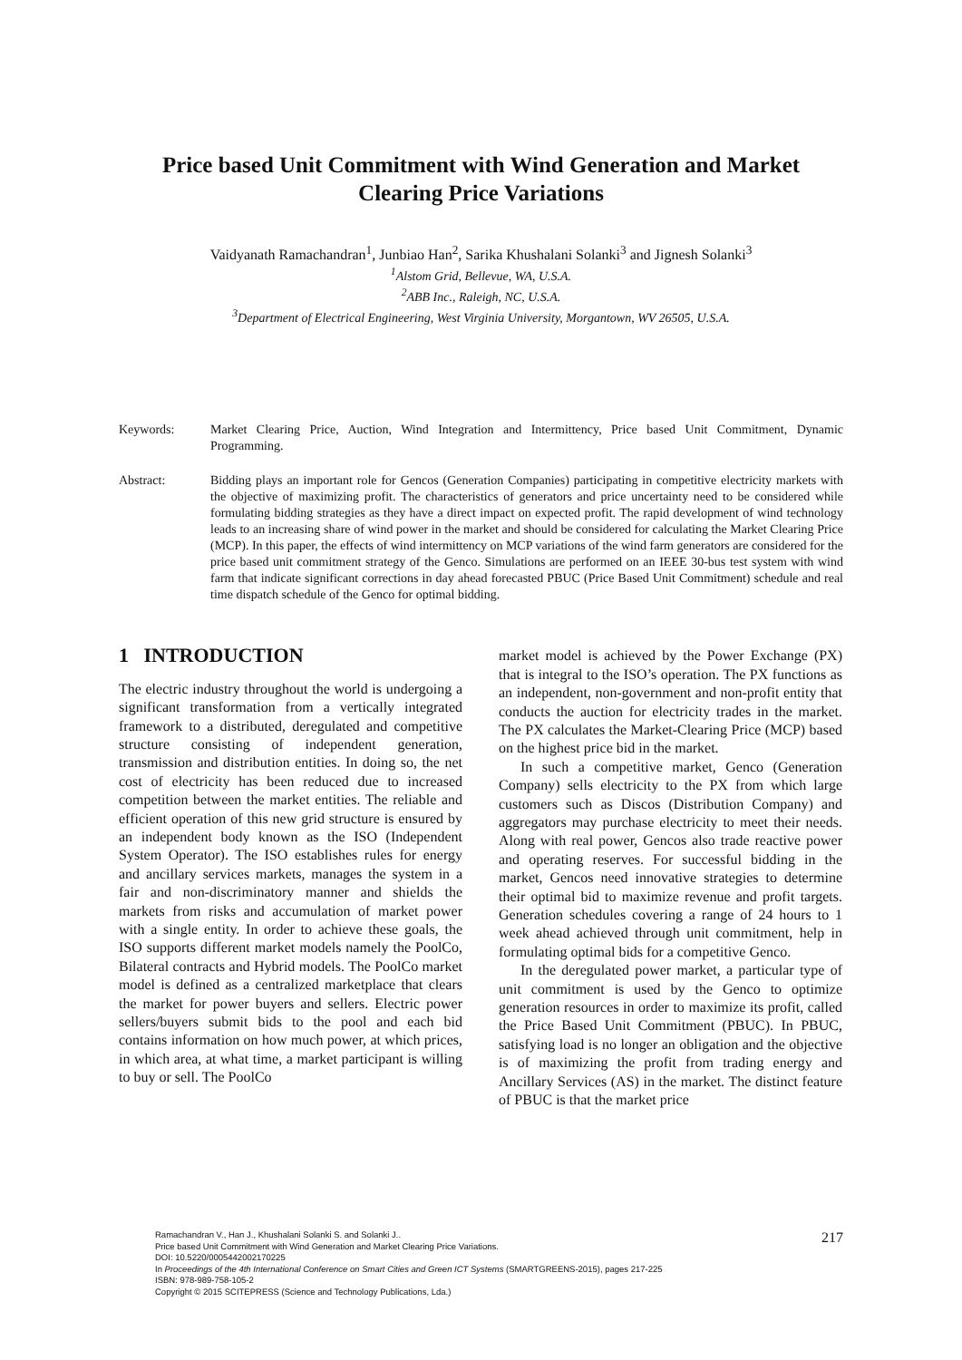Price based Unit Commitment with Wind Generation and Market Clearing Price Variations
Vaidyanath Ramachandran<sup>1</sup>, Junbiao Han<sup>2</sup>, Sarika Khushalani Solanki<sup>3</sup> and Jignesh Solanki<sup>3</sup>
<sup>1</sup> Alstom Grid, Bellevue, WA, U.S.A.
<sup>2</sup> ABB Inc., Raleigh, NC, U.S.A.
<sup>3</sup> Department of Electrical Engineering, West Virginia University, Morgantown, WV 26505, U.S.A.
Keywords: Market Clearing Price, Auction, Wind Integration and Intermittency, Price based Unit Commitment, Dynamic Programming.
Abstract: Bidding plays an important role for Gencos (Generation Companies) participating in competitive electricity markets with the objective of maximizing profit. The characteristics of generators and price uncertainty need to be considered while formulating bidding strategies as they have a direct impact on expected profit. The rapid development of wind technology leads to an increasing share of wind power in the market and should be considered for calculating the Market Clearing Price (MCP). In this paper, the effects of wind intermittency on MCP variations of the wind farm generators are considered for the price based unit commitment strategy of the Genco. Simulations are performed on an IEEE 30-bus test system with wind farm that indicate significant corrections in day ahead forecasted PBUC (Price Based Unit Commitment) schedule and real time dispatch schedule of the Genco for optimal bidding.
1 INTRODUCTION
The electric industry throughout the world is undergoing a significant transformation from a vertically integrated framework to a distributed, deregulated and competitive structure consisting of independent generation, transmission and distribution entities. In doing so, the net cost of electricity has been reduced due to increased competition between the market entities. The reliable and efficient operation of this new grid structure is ensured by an independent body known as the ISO (Independent System Operator). The ISO establishes rules for energy and ancillary services markets, manages the system in a fair and non-discriminatory manner and shields the markets from risks and accumulation of market power with a single entity. In order to achieve these goals, the ISO supports different market models namely the PoolCo, Bilateral contracts and Hybrid models. The PoolCo market model is defined as a centralized marketplace that clears the market for power buyers and sellers. Electric power sellers/buyers submit bids to the pool and each bid contains information on how much power, at which prices, in which area, at what time, a market participant is willing to buy or sell. The PoolCo
market model is achieved by the Power Exchange (PX) that is integral to the ISO’s operation. The PX functions as an independent, non-government and non-profit entity that conducts the auction for electricity trades in the market. The PX calculates the Market-Clearing Price (MCP) based on the highest price bid in the market.
In such a competitive market, Genco (Generation Company) sells electricity to the PX from which large customers such as Discos (Distribution Company) and aggregators may purchase electricity to meet their needs. Along with real power, Gencos also trade reactive power and operating reserves. For successful bidding in the market, Gencos need innovative strategies to determine their optimal bid to maximize revenue and profit targets. Generation schedules covering a range of 24 hours to 1 week ahead achieved through unit commitment, help in formulating optimal bids for a competitive Genco.
In the deregulated power market, a particular type of unit commitment is used by the Genco to optimize generation resources in order to maximize its profit, called the Price Based Unit Commitment (PBUC). In PBUC, satisfying load is no longer an obligation and the objective is of maximizing the profit from trading energy and Ancillary Services (AS) in the market. The distinct feature of PBUC is that the market price
Ramachandran V., Han J., Khushalani Solanki S. and Solanki J..
Price based Unit Commitment with Wind Generation and Market Clearing Price Variations.
DOI: 10.5220/0005442002170225
In Proceedings of the 4th International Conference on Smart Cities and Green ICT Systems (SMARTGREENS-2015), pages 217-225
ISBN: 978-989-758-105-2
Copyright © 2015 SCITEPRESS (Science and Technology Publications, Lda.)
217